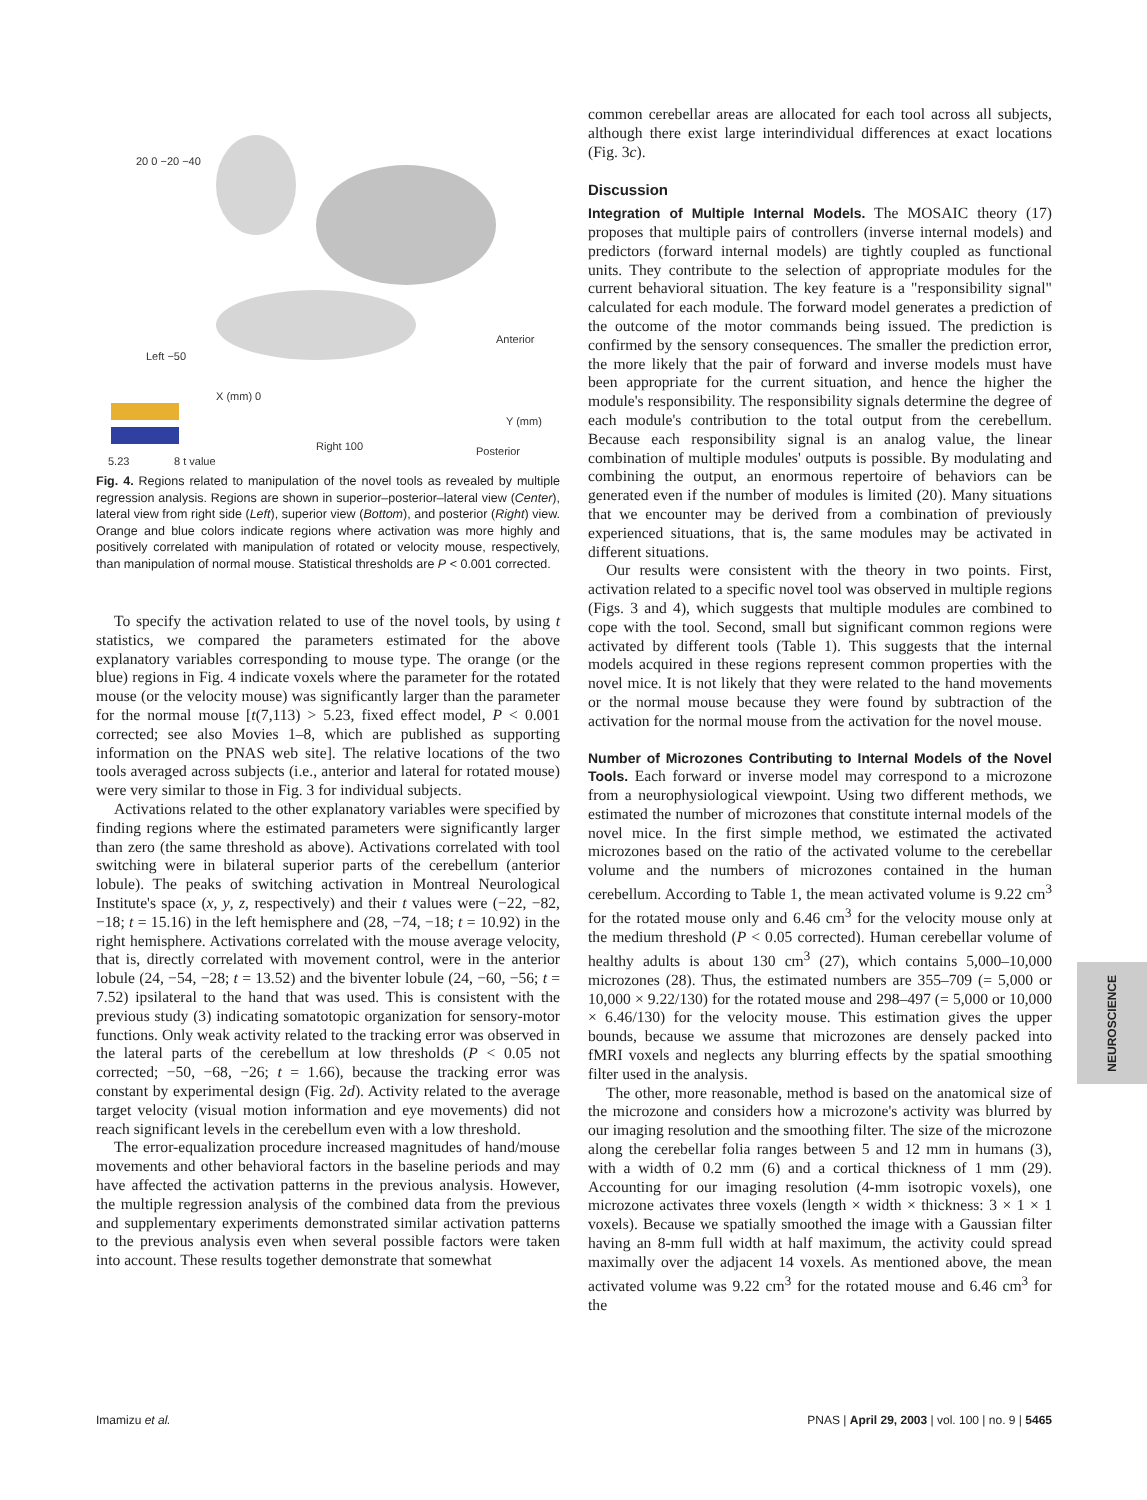5.23
8 t value
20 0 −20 −40
Left −50
X (mm) 0
Right 100
Anterior
Y (mm)
Posterior
Fig. 4. Regions related to manipulation of the novel tools as revealed by multiple regression analysis. Regions are shown in superior–posterior–lateral view (Center), lateral view from right side (Left), superior view (Bottom), and posterior (Right) view. Orange and blue colors indicate regions where activation was more highly and positively correlated with manipulation of rotated or velocity mouse, respectively, than manipulation of normal mouse. Statistical thresholds are P < 0.001 corrected.
To specify the activation related to use of the novel tools, by using t statistics, we compared the parameters estimated for the above explanatory variables corresponding to mouse type. The orange (or the blue) regions in Fig. 4 indicate voxels where the parameter for the rotated mouse (or the velocity mouse) was significantly larger than the parameter for the normal mouse [t(7,113) > 5.23, fixed effect model, P < 0.001 corrected; see also Movies 1–8, which are published as supporting information on the PNAS web site]. The relative locations of the two tools averaged across subjects (i.e., anterior and lateral for rotated mouse) were very similar to those in Fig. 3 for individual subjects.
Activations related to the other explanatory variables were specified by finding regions where the estimated parameters were significantly larger than zero (the same threshold as above). Activations correlated with tool switching were in bilateral superior parts of the cerebellum (anterior lobule). The peaks of switching activation in Montreal Neurological Institute's space (x, y, z, respectively) and their t values were (−22, −82, −18; t = 15.16) in the left hemisphere and (28, −74, −18; t = 10.92) in the right hemisphere. Activations correlated with the mouse average velocity, that is, directly correlated with movement control, were in the anterior lobule (24, −54, −28; t = 13.52) and the biventer lobule (24, −60, −56; t = 7.52) ipsilateral to the hand that was used. This is consistent with the previous study (3) indicating somatotopic organization for sensory-motor functions. Only weak activity related to the tracking error was observed in the lateral parts of the cerebellum at low thresholds (P < 0.05 not corrected; −50, −68, −26; t = 1.66), because the tracking error was constant by experimental design (Fig. 2d). Activity related to the average target velocity (visual motion information and eye movements) did not reach significant levels in the cerebellum even with a low threshold.
The error-equalization procedure increased magnitudes of hand/mouse movements and other behavioral factors in the baseline periods and may have affected the activation patterns in the previous analysis. However, the multiple regression analysis of the combined data from the previous and supplementary experiments demonstrated similar activation patterns to the previous analysis even when several possible factors were taken into account. These results together demonstrate that somewhat
common cerebellar areas are allocated for each tool across all subjects, although there exist large interindividual differences at exact locations (Fig. 3c).
Discussion
Integration of Multiple Internal Models. The MOSAIC theory (17) proposes that multiple pairs of controllers (inverse internal models) and predictors (forward internal models) are tightly coupled as functional units. They contribute to the selection of appropriate modules for the current behavioral situation. The key feature is a "responsibility signal" calculated for each module. The forward model generates a prediction of the outcome of the motor commands being issued. The prediction is confirmed by the sensory consequences. The smaller the prediction error, the more likely that the pair of forward and inverse models must have been appropriate for the current situation, and hence the higher the module's responsibility. The responsibility signals determine the degree of each module's contribution to the total output from the cerebellum. Because each responsibility signal is an analog value, the linear combination of multiple modules' outputs is possible. By modulating and combining the output, an enormous repertoire of behaviors can be generated even if the number of modules is limited (20). Many situations that we encounter may be derived from a combination of previously experienced situations, that is, the same modules may be activated in different situations.
Our results were consistent with the theory in two points. First, activation related to a specific novel tool was observed in multiple regions (Figs. 3 and 4), which suggests that multiple modules are combined to cope with the tool. Second, small but significant common regions were activated by different tools (Table 1). This suggests that the internal models acquired in these regions represent common properties with the novel mice. It is not likely that they were related to the hand movements or the normal mouse because they were found by subtraction of the activation for the normal mouse from the activation for the novel mouse.
Number of Microzones Contributing to Internal Models of the Novel Tools. Each forward or inverse model may correspond to a microzone from a neurophysiological viewpoint. Using two different methods, we estimated the number of microzones that constitute internal models of the novel mice. In the first simple method, we estimated the activated microzones based on the ratio of the activated volume to the cerebellar volume and the numbers of microzones contained in the human cerebellum. According to Table 1, the mean activated volume is 9.22 cm<sup>3</sup> for the rotated mouse only and 6.46 cm<sup>3</sup> for the velocity mouse only at the medium threshold (P < 0.05 corrected). Human cerebellar volume of healthy adults is about 130 cm<sup>3</sup> (27), which contains 5,000–10,000 microzones (28). Thus, the estimated numbers are 355–709 (= 5,000 or 10,000 × 9.22/130) for the rotated mouse and 298–497 (= 5,000 or 10,000 × 6.46/130) for the velocity mouse. This estimation gives the upper bounds, because we assume that microzones are densely packed into fMRI voxels and neglects any blurring effects by the spatial smoothing filter used in the analysis.
The other, more reasonable, method is based on the anatomical size of the microzone and considers how a microzone's activity was blurred by our imaging resolution and the smoothing filter. The size of the microzone along the cerebellar folia ranges between 5 and 12 mm in humans (3), with a width of 0.2 mm (6) and a cortical thickness of 1 mm (29). Accounting for our imaging resolution (4-mm isotropic voxels), one microzone activates three voxels (length × width × thickness: 3 × 1 × 1 voxels). Because we spatially smoothed the image with a Gaussian filter having an 8-mm full width at half maximum, the activity could spread maximally over the adjacent 14 voxels. As mentioned above, the mean activated volume was 9.22 cm<sup>3</sup> for the rotated mouse and 6.46 cm<sup>3</sup> for the
NEUROSCIENCE
Imamizu et al. PNAS | April 29, 2003 | vol. 100 | no. 9 | 5465